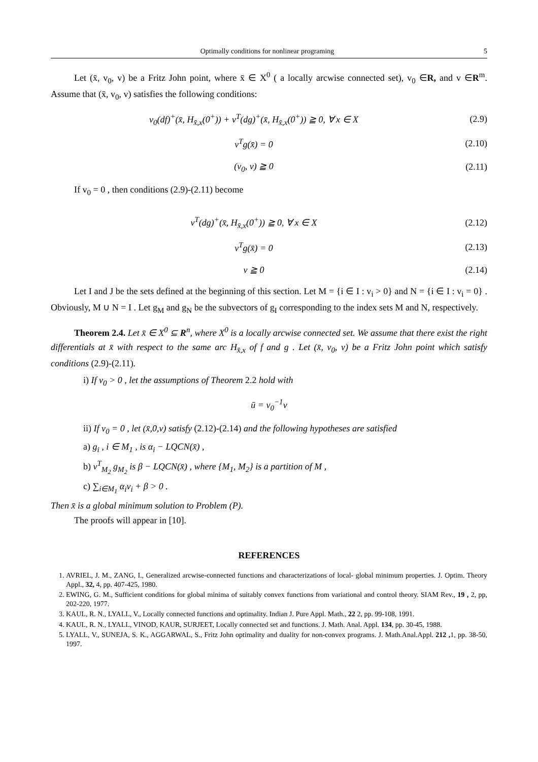Optimally conditions for nonlinear programing 5
Let (x̄, v<sub>0</sub>, v) be a Fritz John point, where x̄ ∈ X<sup>0</sup> ( a locally arcwise connected set), v<sub>0</sub> ∈R, and v ∈R<sup>m</sup>. Assume that (x̄, v<sub>0</sub>, v) satisfies the following conditions:
v<sub>0</sub>(df)<sup>+</sup>(x̄, H<sub>x̄,x</sub>(0<sup>+</sup>)) + v<sup>T</sup>(dg)<sup>+</sup>(x̄, H<sub>x̄,x</sub>(0<sup>+</sup>)) ≧ 0, ∀ x ∈ X (2.9)
v<sup>T</sup>g(x̄) = 0 (2.10)
(v<sub>0</sub>, v) ≧ 0 (2.11)
If v<sub>0</sub> = 0 , then conditions (2.9)-(2.11) become
v<sup>T</sup>(dg)<sup>+</sup>(x̄, H<sub>x̄,x</sub>(0<sup>+</sup>)) ≧ 0, ∀ x ∈ X (2.12)
v<sup>T</sup>g(x̄) = 0 (2.13)
v ≧ 0 (2.14)
Let I and J be the sets defined at the beginning of this section. Let M = {i ∈ I : v<sub>i</sub> > 0} and N = {i ∈ I : v<sub>i</sub> = 0} . Obviously, M ∪ N = I . Let g<sub>M</sub> and g<sub>N</sub> be the subvectors of g<sub>I</sub> corresponding to the index sets M and N, respectively.
Theorem 2.4. Let x̄ ∈ X<sup>0</sup> ⊆ R<sup>n</sup>, where X<sup>0</sup> is a locally arcwise connected set. We assume that there exist the right differentials at x̄ with respect to the same arc H<sub>x̄,x</sub> of f and g . Let (x̄, v<sub>0</sub>, v) be a Fritz John point which satisfy conditions (2.9)-(2.11).
i) If v<sub>0</sub> > 0 , let the assumptions of Theorem 2.2 hold with
ū = v<sub>0</sub><sup>−1</sup>v
ii) If v<sub>0</sub> = 0 , let (x̄,0,v) satisfy (2.12)-(2.14) and the following hypotheses are satisfied
a) g<sub>i</sub> , i ∈ M<sub>1</sub> , is α<sub>i</sub> − LQCN(x̄) ,
b) v<sup>T</sup><sub>M<sub>2</sub></sub> g<sub>M<sub>2</sub></sub> is β − LQCN(x̄) , where {M<sub>1</sub>, M<sub>2</sub>} is a partition of M ,
c) ∑<sub>i∈M<sub>1</sub></sub> α<sub>i</sub>v<sub>i</sub> + β > 0 .
Then x̄ is a global minimum solution to Problem (P).
The proofs will appear in [10].
REFERENCES
1. AVRIEL, J. M., ZANG, I., Generalized arcwise-connected functions and characterizations of local- global minimum properties. J. Optim. Theory Appl., 32, 4, pp. 407-425, 1980.
2. EWING, G. M., Sufficient conditions for global minima of suitably convex functions from variational and control theory. SIAM Rev., 19 , 2, pp, 202-220, 1977.
3. KAUL, R. N., LYALL, V., Locally connected functions and optimality. Indian J. Pure Appl. Math., 22 2, pp. 99-108, 1991.
4. KAUL, R. N., LYALL, VINOD, KAUR, SURJEET, Locally connected set and functions. J. Math. Anal. Appl. 134, pp. 30-45, 1988.
5. LYALL, V., SUNEJA, S. K., AGGARWAL, S., Fritz John optimality and duality for non-convex programs. J. Math.Anal.Appl. 212 , 1, pp. 38-50, 1997.